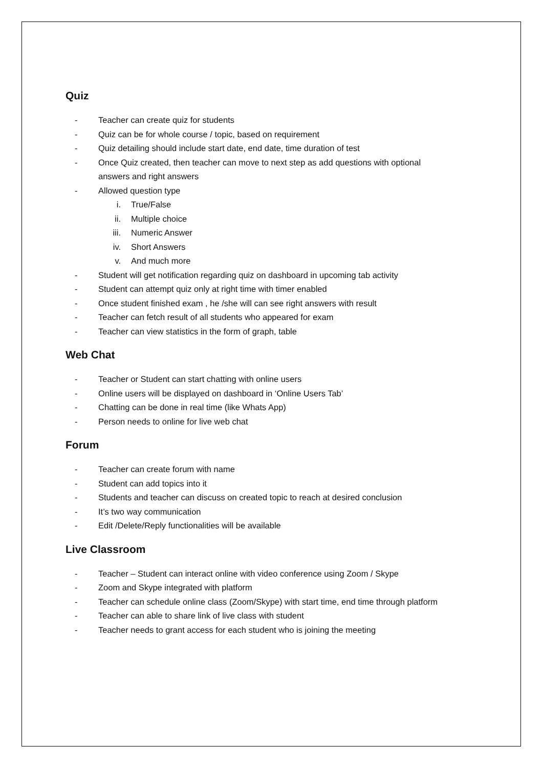Quiz
- Teacher can create quiz for students
- Quiz can be for whole course / topic, based on requirement
- Quiz detailing should include start date, end date, time duration of test
- Once Quiz created, then teacher can move to next step as add questions with optional
answers and right answers
- Allowed question type
i. True/False
ii. Multiple choice
iii. Numeric Answer
iv. Short Answers
v. And much more
- Student will get notification regarding quiz on dashboard in upcoming tab activity
- Student can attempt quiz only at right time with timer enabled
- Once student finished exam , he /she will can see right answers with result
- Teacher can fetch result of all students who appeared for exam
- Teacher can view statistics in the form of graph, table
Web Chat
- Teacher or Student can start chatting with online users
- Online users will be displayed on dashboard in ‘Online Users Tab’
- Chatting can be done in real time (like Whats App)
- Person needs to online for live web chat
Forum
- Teacher can create forum with name
- Student can add topics into it
- Students and teacher can discuss on created topic to reach at desired conclusion
- It’s two way communication
- Edit /Delete/Reply functionalities will be available
Live Classroom
- Teacher – Student can interact online with video conference using Zoom / Skype
- Zoom and Skype integrated with platform
- Teacher can schedule online class (Zoom/Skype) with start time, end time through platform
- Teacher can able to share link of live class with student
- Teacher needs to grant access for each student who is joining the meeting